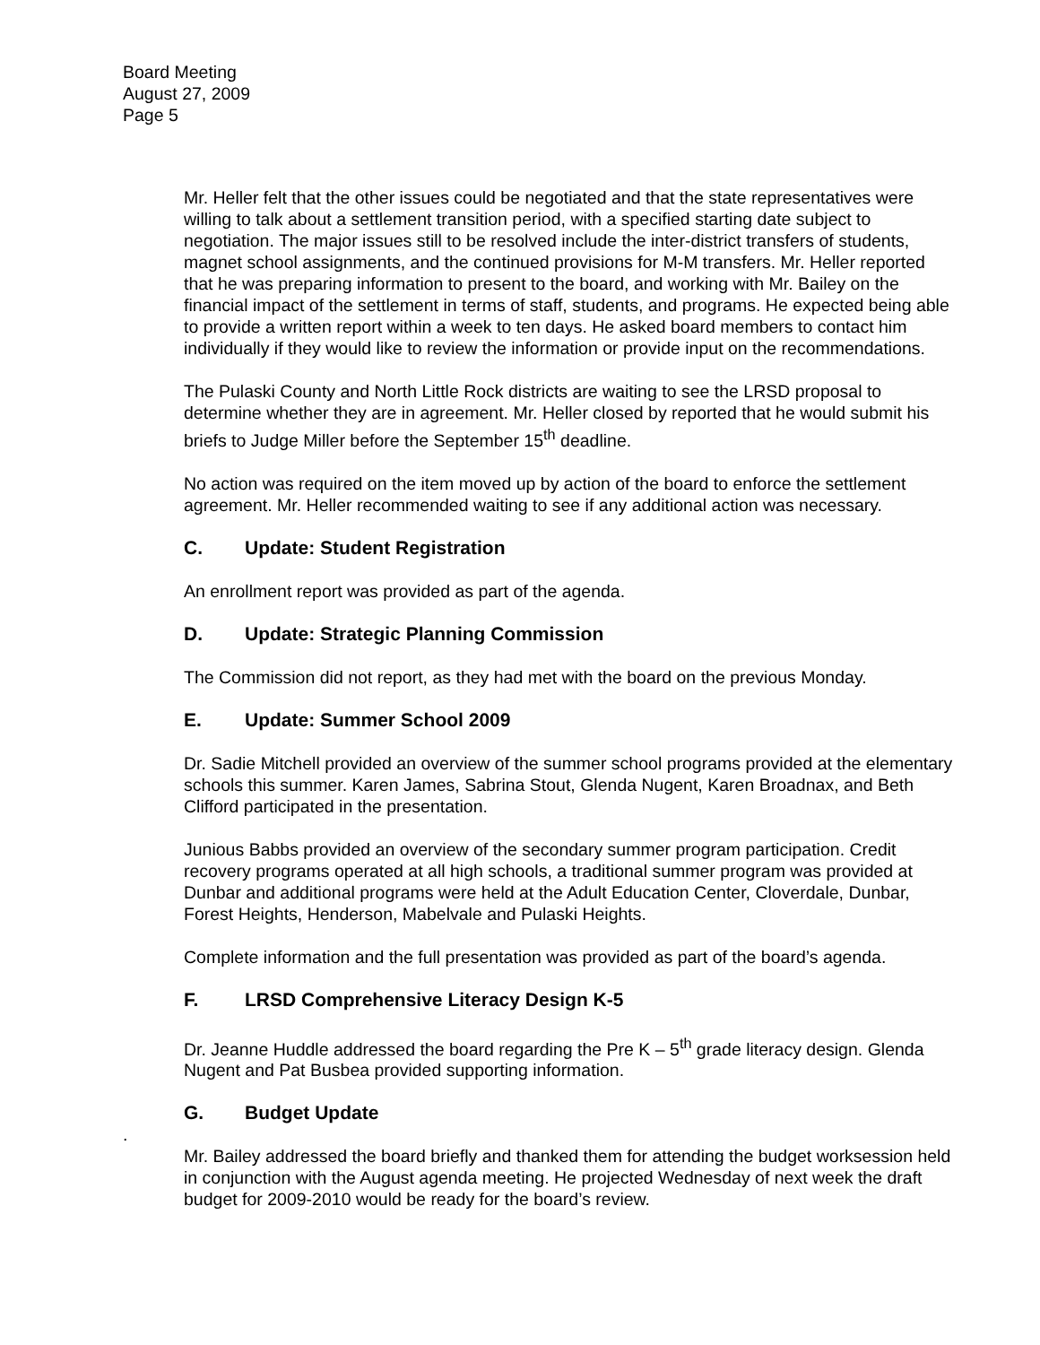Board Meeting
August 27, 2009
Page 5
Mr. Heller felt that the other issues could be negotiated and that the state representatives were willing to talk about a settlement transition period, with a specified starting date subject to negotiation. The major issues still to be resolved include the inter-district transfers of students, magnet school assignments, and the continued provisions for M-M transfers. Mr. Heller reported that he was preparing information to present to the board, and working with Mr. Bailey on the financial impact of the settlement in terms of staff, students, and programs. He expected being able to provide a written report within a week to ten days. He asked board members to contact him individually if they would like to review the information or provide input on the recommendations.
The Pulaski County and North Little Rock districts are waiting to see the LRSD proposal to determine whether they are in agreement. Mr. Heller closed by reported that he would submit his briefs to Judge Miller before the September 15<sup>th</sup> deadline.
No action was required on the item moved up by action of the board to enforce the settlement agreement. Mr. Heller recommended waiting to see if any additional action was necessary.
C. Update: Student Registration
An enrollment report was provided as part of the agenda.
D. Update: Strategic Planning Commission
The Commission did not report, as they had met with the board on the previous Monday.
E. Update: Summer School 2009
Dr. Sadie Mitchell provided an overview of the summer school programs provided at the elementary schools this summer. Karen James, Sabrina Stout, Glenda Nugent, Karen Broadnax, and Beth Clifford participated in the presentation.
Junious Babbs provided an overview of the secondary summer program participation. Credit recovery programs operated at all high schools, a traditional summer program was provided at Dunbar and additional programs were held at the Adult Education Center, Cloverdale, Dunbar, Forest Heights, Henderson, Mabelvale and Pulaski Heights.
Complete information and the full presentation was provided as part of the board’s agenda.
F. LRSD Comprehensive Literacy Design K-5
Dr. Jeanne Huddle addressed the board regarding the Pre K – 5<sup>th</sup> grade literacy design. Glenda Nugent and Pat Busbea provided supporting information.
G. Budget Update
.
Mr. Bailey addressed the board briefly and thanked them for attending the budget worksession held in conjunction with the August agenda meeting. He projected Wednesday of next week the draft budget for 2009-2010 would be ready for the board’s review.